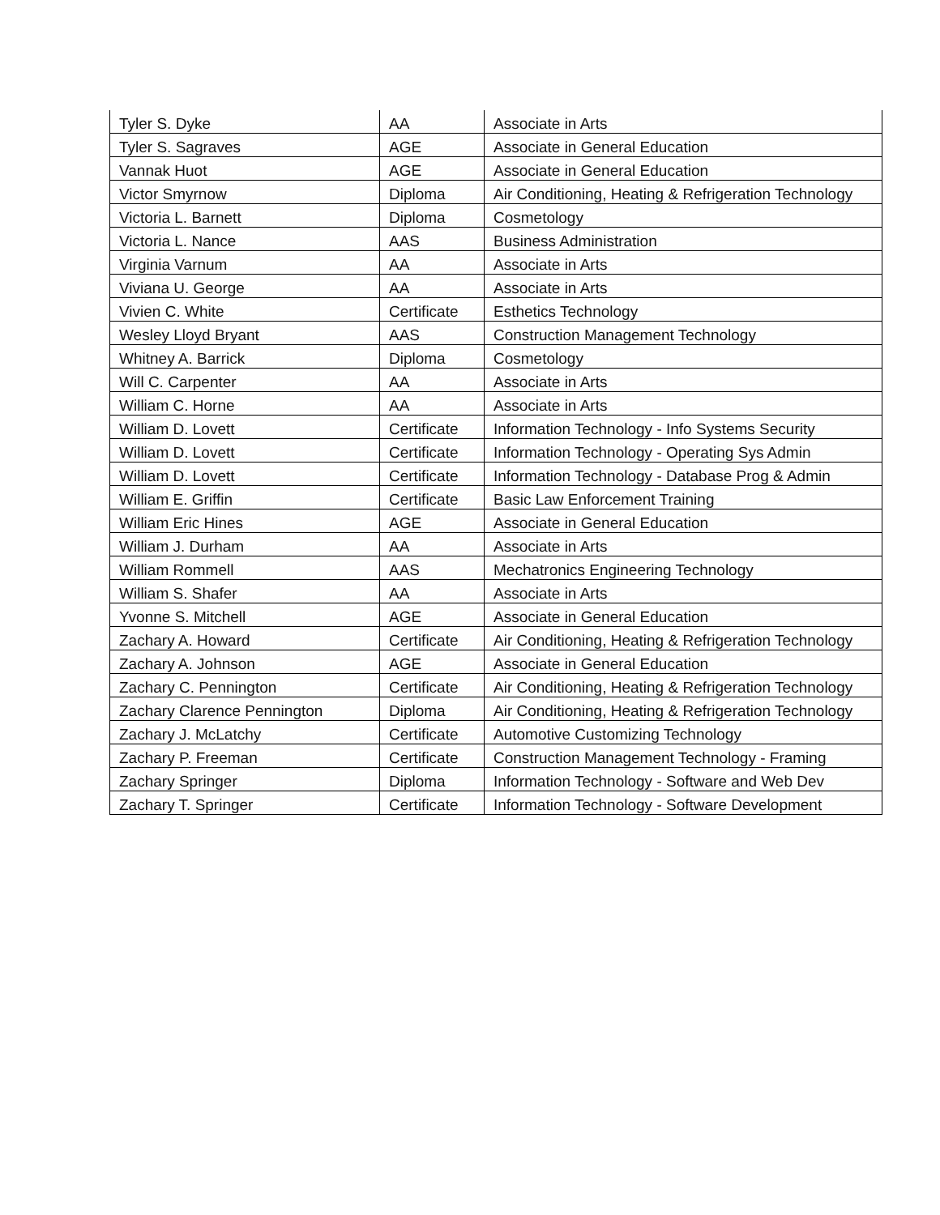| Tyler S. Dyke | AA | Associate in Arts |
| Tyler S. Sagraves | AGE | Associate in General Education |
| Vannak Huot | AGE | Associate in General Education |
| Victor Smyrnow | Diploma | Air Conditioning, Heating & Refrigeration Technology |
| Victoria L. Barnett | Diploma | Cosmetology |
| Victoria L. Nance | AAS | Business Administration |
| Virginia Varnum | AA | Associate in Arts |
| Viviana U. George | AA | Associate in Arts |
| Vivien C. White | Certificate | Esthetics Technology |
| Wesley Lloyd Bryant | AAS | Construction Management Technology |
| Whitney A. Barrick | Diploma | Cosmetology |
| Will C. Carpenter | AA | Associate in Arts |
| William C. Horne | AA | Associate in Arts |
| William D. Lovett | Certificate | Information Technology - Info Systems Security |
| William D. Lovett | Certificate | Information Technology - Operating Sys Admin |
| William D. Lovett | Certificate | Information Technology - Database Prog & Admin |
| William E. Griffin | Certificate | Basic Law Enforcement Training |
| William Eric Hines | AGE | Associate in General Education |
| William J. Durham | AA | Associate in Arts |
| William Rommell | AAS | Mechatronics Engineering Technology |
| William S. Shafer | AA | Associate in Arts |
| Yvonne S. Mitchell | AGE | Associate in General Education |
| Zachary A. Howard | Certificate | Air Conditioning, Heating & Refrigeration Technology |
| Zachary A. Johnson | AGE | Associate in General Education |
| Zachary C. Pennington | Certificate | Air Conditioning, Heating & Refrigeration Technology |
| Zachary Clarence Pennington | Diploma | Air Conditioning, Heating & Refrigeration Technology |
| Zachary J. McLatchy | Certificate | Automotive Customizing Technology |
| Zachary P. Freeman | Certificate | Construction Management Technology - Framing |
| Zachary Springer | Diploma | Information Technology - Software and Web Dev |
| Zachary T. Springer | Certificate | Information Technology - Software Development |